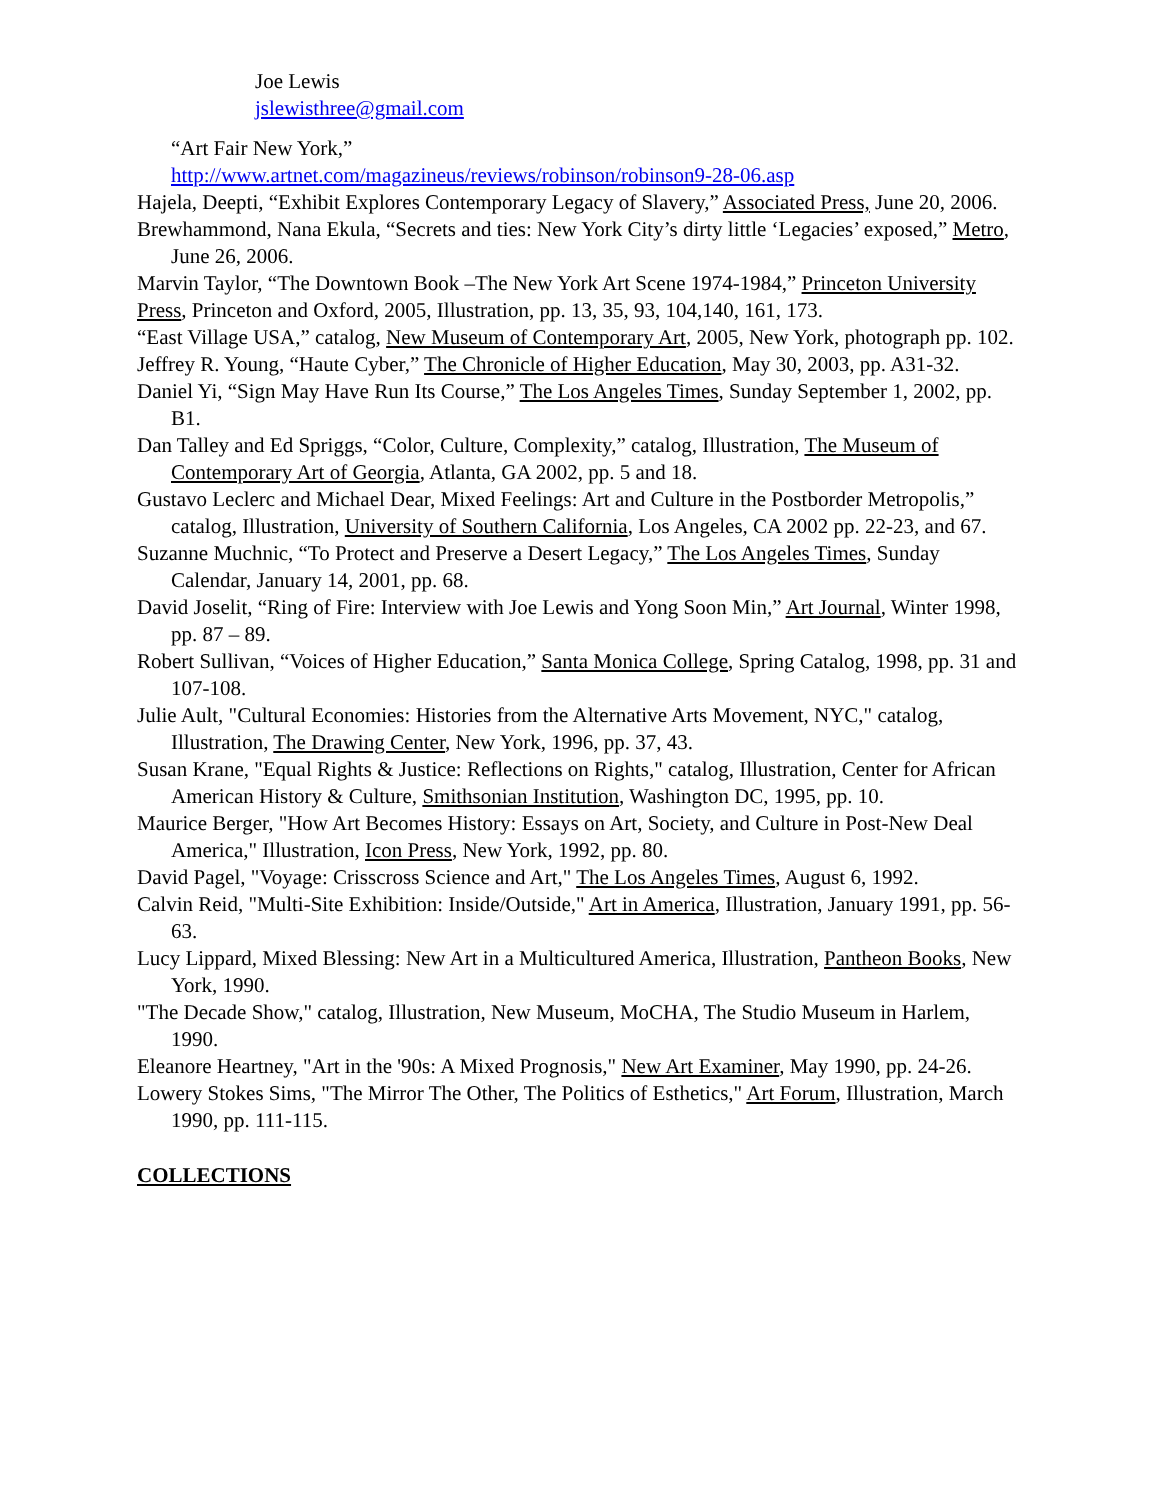Joe Lewis
jslewisthree@gmail.com
“Art Fair New York,”
http://www.artnet.com/magazineus/reviews/robinson/robinson9-28-06.asp
Hajela, Deepti, “Exhibit Explores Contemporary Legacy of Slavery,” Associated Press, June 20, 2006.
Brewhammond, Nana Ekula, “Secrets and ties: New York City’s dirty little ‘Legacies’ exposed,” Metro, June 26, 2006.
Marvin Taylor, “The Downtown Book –The New York Art Scene 1974-1984,” Princeton University Press, Princeton and Oxford, 2005, Illustration, pp. 13, 35, 93, 104,140, 161, 173.
“East Village USA,” catalog, New Museum of Contemporary Art, 2005, New York, photograph pp. 102.
Jeffrey R. Young, “Haute Cyber,” The Chronicle of Higher Education, May 30, 2003, pp. A31-32.
Daniel Yi, “Sign May Have Run Its Course,” The Los Angeles Times, Sunday September 1, 2002, pp. B1.
Dan Talley and Ed Spriggs, “Color, Culture, Complexity,” catalog, Illustration, The Museum of Contemporary Art of Georgia, Atlanta, GA 2002, pp. 5 and 18.
Gustavo Leclerc and Michael Dear, Mixed Feelings: Art and Culture in the Postborder Metropolis,” catalog, Illustration, University of Southern California, Los Angeles, CA 2002 pp. 22-23, and 67.
Suzanne Muchnic, “To Protect and Preserve a Desert Legacy,” The Los Angeles Times, Sunday Calendar, January 14, 2001, pp. 68.
David Joselit, “Ring of Fire: Interview with Joe Lewis and Yong Soon Min,” Art Journal, Winter 1998, pp. 87 – 89.
Robert Sullivan, “Voices of Higher Education,” Santa Monica College, Spring Catalog, 1998, pp. 31 and 107-108.
Julie Ault, "Cultural Economies: Histories from the Alternative Arts Movement, NYC," catalog, Illustration, The Drawing Center, New York, 1996, pp. 37, 43.
Susan Krane, "Equal Rights & Justice: Reflections on Rights," catalog, Illustration, Center for African American History & Culture, Smithsonian Institution, Washington DC, 1995, pp. 10.
Maurice Berger, "How Art Becomes History: Essays on Art, Society, and Culture in Post-New Deal America," Illustration, Icon Press, New York, 1992, pp. 80.
David Pagel, "Voyage: Crisscross Science and Art," The Los Angeles Times, August 6, 1992.
Calvin Reid, "Multi-Site Exhibition: Inside/Outside," Art in America, Illustration, January 1991, pp. 56-63.
Lucy Lippard, Mixed Blessing: New Art in a Multicultured America, Illustration, Pantheon Books, New York, 1990.
"The Decade Show," catalog, Illustration, New Museum, MoCHA, The Studio Museum in Harlem, 1990.
Eleanore Heartney, "Art in the '90s: A Mixed Prognosis," New Art Examiner, May 1990, pp. 24-26.
Lowery Stokes Sims, "The Mirror The Other, The Politics of Esthetics," Art Forum, Illustration, March 1990, pp. 111-115.
COLLECTIONS